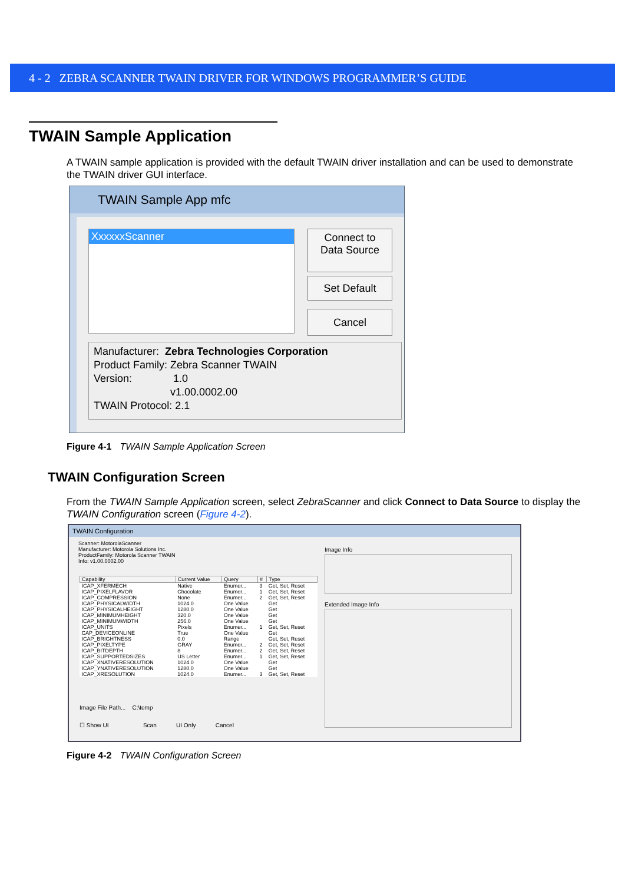4 - 2 ZEBRA SCANNER TWAIN DRIVER FOR WINDOWS PROGRAMMER’S GUIDE
TWAIN Sample Application
A TWAIN sample application is provided with the default TWAIN driver installation and can be used to demonstrate the TWAIN driver GUI interface.
TWAIN Sample App mfc
XxxxxxScanner
Connect to
Data Source
Set Default
Cancel
Manufacturer: Zebra Technologies Corporation
Product Family: Zebra Scanner TWAIN
Version: 1.0
v1.00.0002.00
TWAIN Protocol: 2.1
Figure 4-1 TWAIN Sample Application Screen
TWAIN Configuration Screen
From the TWAIN Sample Application screen, select ZebraScanner and click Connect to Data Source to display the TWAIN Configuration screen (Figure 4-2).
TWAIN Configuration
Scanner: MotorolaScanner
Manufacturer: Motorola Solutions Inc.
ProductFamily: Motorola Scanner TWAIN
Info: v1.00.0002.00
| Capability | Current Value | Query | # | Type |
| --- | --- | --- | --- | --- |
| ICAP_XFERMECH | Native | Enumer... | 3 | Get, Set, Reset |
| ICAP_PIXELFLAVOR | Chocolate | Enumer... | 1 | Get, Set, Reset |
| ICAP_COMPRESSION | None | Enumer... | 2 | Get, Set, Reset |
| ICAP_PHYSICALWIDTH | 1024.0 | One Value | | Get |
| ICAP_PHYSICALHEIGHT | 1280.0 | One Value | | Get |
| ICAP_MINIMUMHEIGHT | 320.0 | One Value | | Get |
| ICAP_MINIMUMWIDTH | 256.0 | One Value | | Get |
| ICAP_UNITS | Pixels | Enumer... | 1 | Get, Set, Reset |
| CAP_DEVICEONLINE | True | One Value | | Get |
| ICAP_BRIGHTNESS | 0.0 | Range | | Get, Set, Reset |
| ICAP_PIXELTYPE | GRAY | Enumer... | 2 | Get, Set, Reset |
| ICAP_BITDEPTH | 8 | Enumer... | 2 | Get, Set, Reset |
| ICAP_SUPPORTEDSIZES | US Letter | Enumer... | 1 | Get, Set, Reset |
| ICAP_XNATIVERESOLUTION | 1024.0 | One Value | | Get |
| ICAP_YNATIVERESOLUTION | 1280.0 | One Value | | Get |
| ICAP_XRESOLUTION | 1024.0 | Enumer... | 3 | Get, Set, Reset |
Image File Path... C:\temp
☐ Show UI Scan UI Only Cancel
Image Info
Extended Image Info
Figure 4-2 TWAIN Configuration Screen